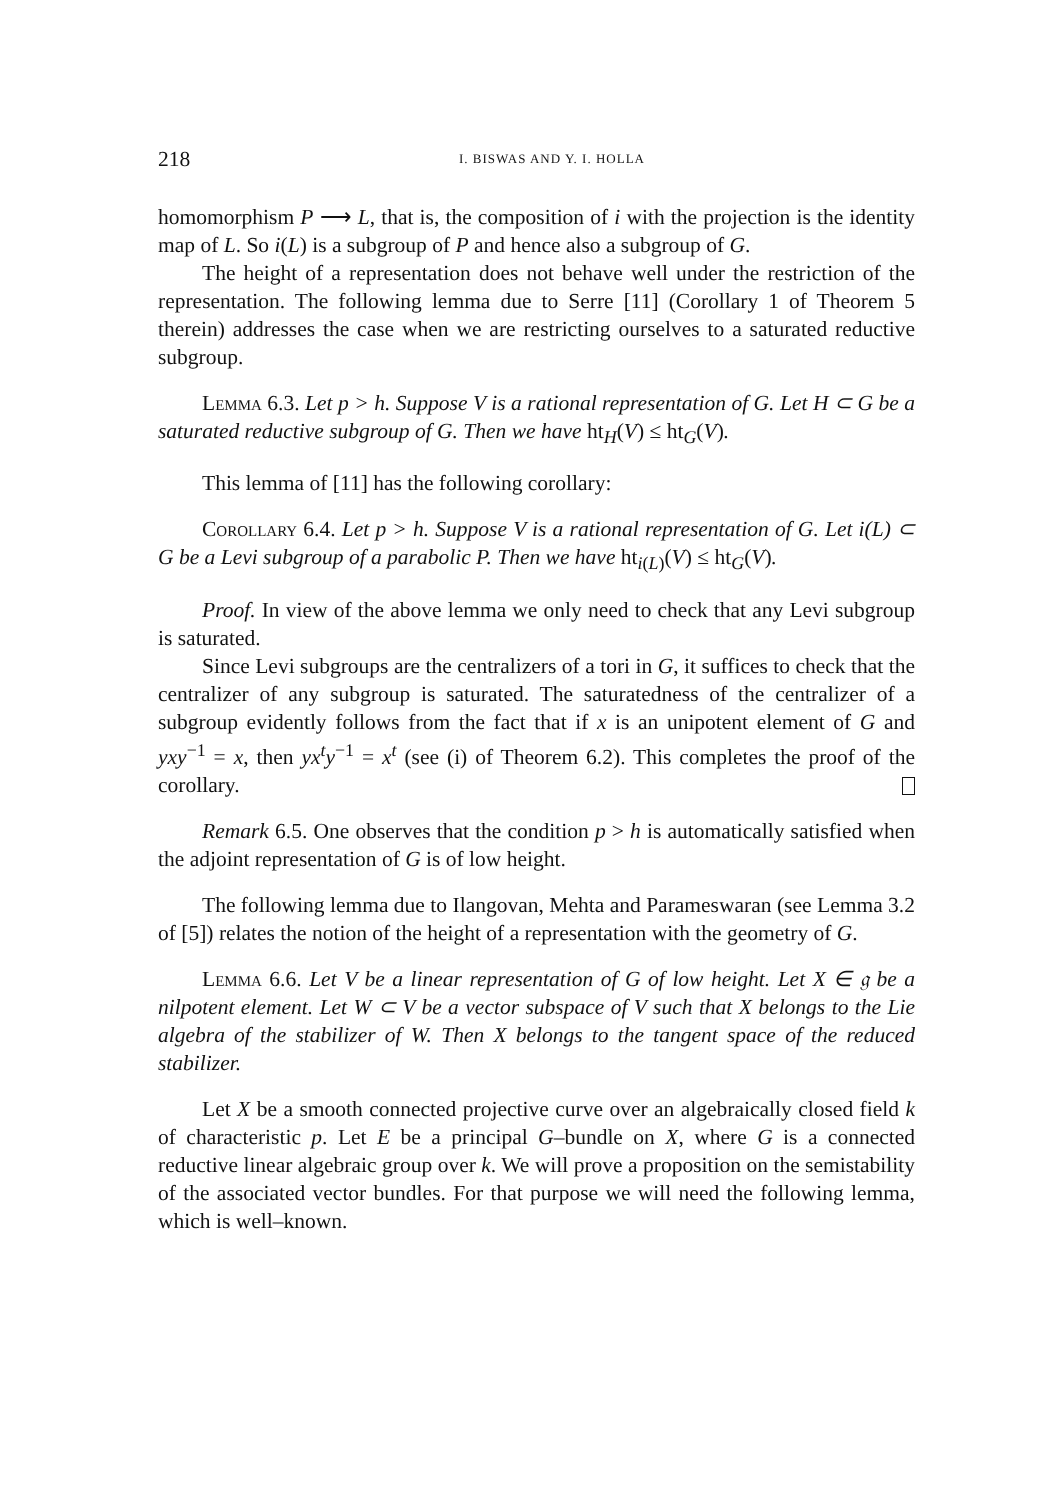218 I. BISWAS AND Y. I. HOLLA
homomorphism P ⟶ L, that is, the composition of i with the projection is the identity map of L. So i(L) is a subgroup of P and hence also a subgroup of G.
The height of a representation does not behave well under the restriction of the representation. The following lemma due to Serre [11] (Corollary 1 of Theorem 5 therein) addresses the case when we are restricting ourselves to a saturated reductive subgroup.
Lemma 6.3. Let p > h. Suppose V is a rational representation of G. Let H ⊂ G be a saturated reductive subgroup of G. Then we have ht<sub>H</sub>(V) ≤ ht<sub>G</sub>(V).
This lemma of [11] has the following corollary:
Corollary 6.4. Let p > h. Suppose V is a rational representation of G. Let i(L) ⊂ G be a Levi subgroup of a parabolic P. Then we have ht<sub>i(L)</sub>(V) ≤ ht<sub>G</sub>(V).
Proof. In view of the above lemma we only need to check that any Levi subgroup is saturated.
Since Levi subgroups are the centralizers of a tori in G, it suffices to check that the centralizer of any subgroup is saturated. The saturatedness of the centralizer of a subgroup evidently follows from the fact that if x is an unipotent element of G and yxy<sup>−1</sup> = x, then yx<sup>t</sup>y<sup>−1</sup> = x<sup>t</sup> (see (i) of Theorem 6.2). This completes the proof of the corollary.
Remark 6.5. One observes that the condition p > h is automatically satisfied when the adjoint representation of G is of low height.
The following lemma due to Ilangovan, Mehta and Parameswaran (see Lemma 3.2 of [5]) relates the notion of the height of a representation with the geometry of G.
Lemma 6.6. Let V be a linear representation of G of low height. Let X ∈ 𝔤 be a nilpotent element. Let W ⊂ V be a vector subspace of V such that X belongs to the Lie algebra of the stabilizer of W. Then X belongs to the tangent space of the reduced stabilizer.
Let X be a smooth connected projective curve over an algebraically closed field k of characteristic p. Let E be a principal G–bundle on X, where G is a connected reductive linear algebraic group over k. We will prove a proposition on the semistability of the associated vector bundles. For that purpose we will need the following lemma, which is well–known.